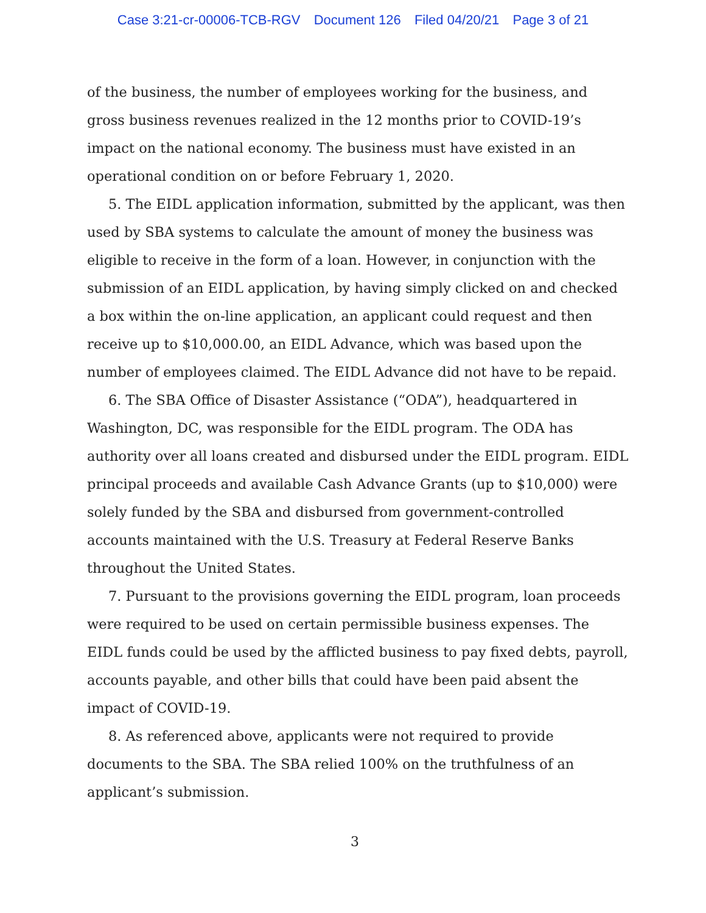Case 3:21-cr-00006-TCB-RGV Document 126 Filed 04/20/21 Page 3 of 21
of the business, the number of employees working for the business, and gross business revenues realized in the 12 months prior to COVID-19’s impact on the national economy. The business must have existed in an operational condition on or before February 1, 2020.
5. The EIDL application information, submitted by the applicant, was then used by SBA systems to calculate the amount of money the business was eligible to receive in the form of a loan. However, in conjunction with the submission of an EIDL application, by having simply clicked on and checked a box within the on-line application, an applicant could request and then receive up to $10,000.00, an EIDL Advance, which was based upon the number of employees claimed. The EIDL Advance did not have to be repaid.
6. The SBA Office of Disaster Assistance (“ODA”), headquartered in Washington, DC, was responsible for the EIDL program. The ODA has authority over all loans created and disbursed under the EIDL program. EIDL principal proceeds and available Cash Advance Grants (up to $10,000) were solely funded by the SBA and disbursed from government-controlled accounts maintained with the U.S. Treasury at Federal Reserve Banks throughout the United States.
7. Pursuant to the provisions governing the EIDL program, loan proceeds were required to be used on certain permissible business expenses. The EIDL funds could be used by the afflicted business to pay fixed debts, payroll, accounts payable, and other bills that could have been paid absent the impact of COVID-19.
8. As referenced above, applicants were not required to provide documents to the SBA. The SBA relied 100% on the truthfulness of an applicant’s submission.
3